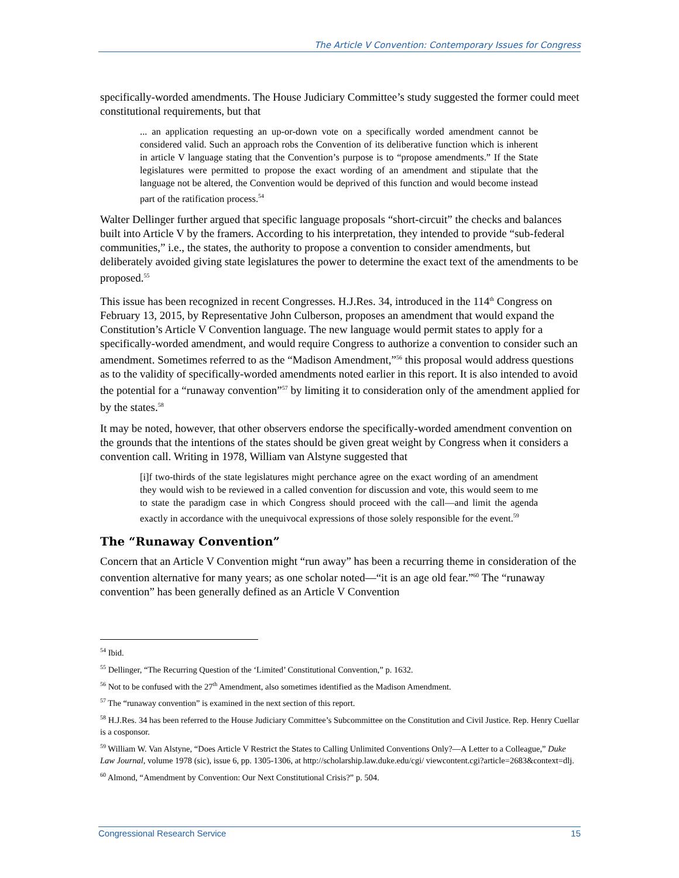The Article V Convention: Contemporary Issues for Congress
specifically-worded amendments. The House Judiciary Committee’s study suggested the former could meet constitutional requirements, but that
... an application requesting an up-or-down vote on a specifically worded amendment cannot be considered valid. Such an approach robs the Convention of its deliberative function which is inherent in article V language stating that the Convention’s purpose is to “propose amendments.” If the State legislatures were permitted to propose the exact wording of an amendment and stipulate that the language not be altered, the Convention would be deprived of this function and would become instead part of the ratification process.<sup>54</sup>
Walter Dellinger further argued that specific language proposals “short-circuit” the checks and balances built into Article V by the framers. According to his interpretation, they intended to provide “sub-federal communities,” i.e., the states, the authority to propose a convention to consider amendments, but deliberately avoided giving state legislatures the power to determine the exact text of the amendments to be proposed.<sup>55</sup>
This issue has been recognized in recent Congresses. H.J.Res. 34, introduced in the 114<sup>th</sup> Congress on February 13, 2015, by Representative John Culberson, proposes an amendment that would expand the Constitution’s Article V Convention language. The new language would permit states to apply for a specifically-worded amendment, and would require Congress to authorize a convention to consider such an amendment. Sometimes referred to as the “Madison Amendment,”<sup>56</sup> this proposal would address questions as to the validity of specifically-worded amendments noted earlier in this report. It is also intended to avoid the potential for a “runaway convention”<sup>57</sup> by limiting it to consideration only of the amendment applied for by the states.<sup>58</sup>
It may be noted, however, that other observers endorse the specifically-worded amendment convention on the grounds that the intentions of the states should be given great weight by Congress when it considers a convention call. Writing in 1978, William van Alstyne suggested that
[i]f two-thirds of the state legislatures might perchance agree on the exact wording of an amendment they would wish to be reviewed in a called convention for discussion and vote, this would seem to me to state the paradigm case in which Congress should proceed with the call—and limit the agenda exactly in accordance with the unequivocal expressions of those solely responsible for the event.<sup>59</sup>
The “Runaway Convention”
Concern that an Article V Convention might “run away” has been a recurring theme in consideration of the convention alternative for many years; as one scholar noted—“it is an age old fear.”<sup>60</sup> The “runaway convention” has been generally defined as an Article V Convention
<sup>54</sup> Ibid.
<sup>55</sup> Dellinger, “The Recurring Question of the ‘Limited’ Constitutional Convention,” p. 1632.
<sup>56</sup> Not to be confused with the 27<sup>th</sup> Amendment, also sometimes identified as the Madison Amendment.
<sup>57</sup> The “runaway convention” is examined in the next section of this report.
<sup>58</sup> H.J.Res. 34 has been referred to the House Judiciary Committee’s Subcommittee on the Constitution and Civil Justice. Rep. Henry Cuellar is a cosponsor.
<sup>59</sup> William W. Van Alstyne, “Does Article V Restrict the States to Calling Unlimited Conventions Only?—A Letter to a Colleague,” Duke Law Journal, volume 1978 (sic), issue 6, pp. 1305-1306, at http://scholarship.law.duke.edu/cgi/ viewcontent.cgi?article=2683&context=dlj.
<sup>60</sup> Almond, “Amendment by Convention: Our Next Constitutional Crisis?” p. 504.
Congressional Research Service 15